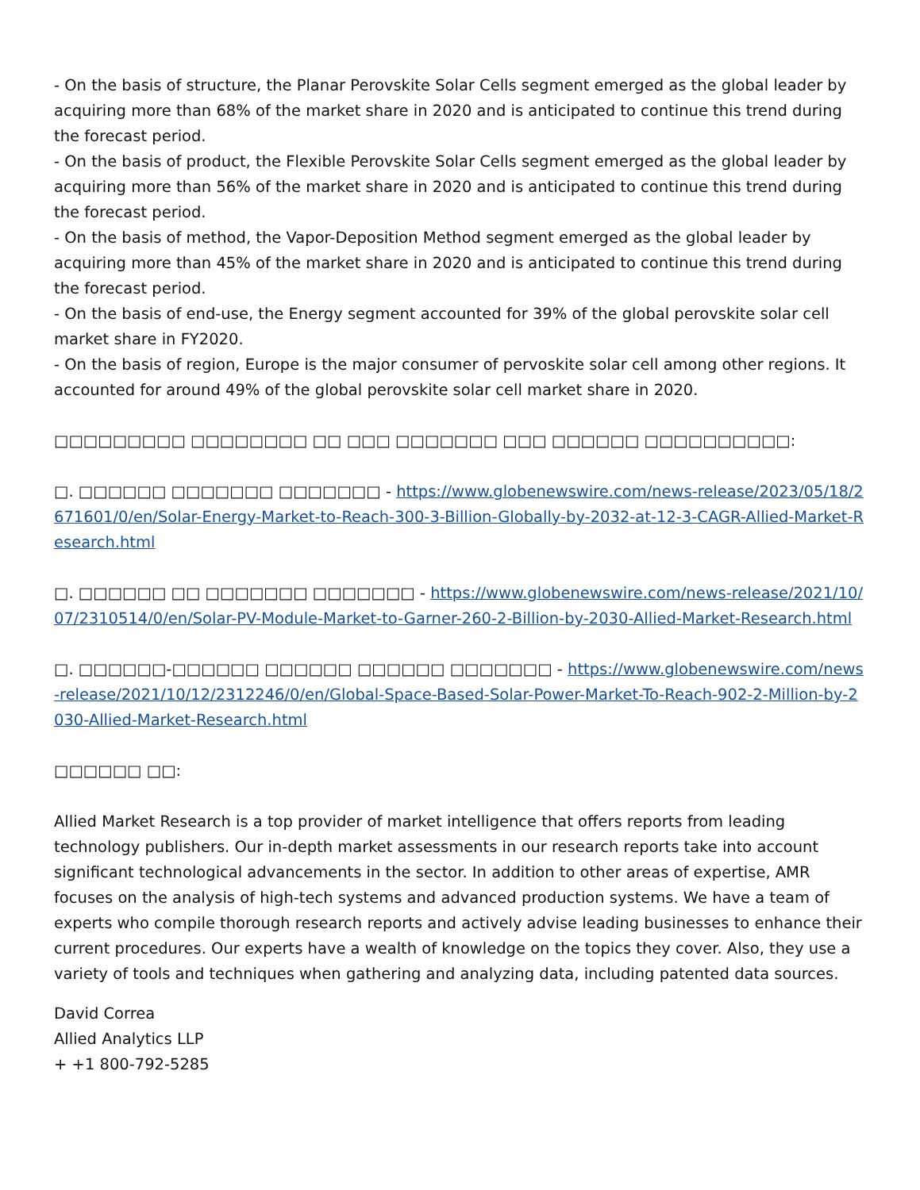- On the basis of structure, the Planar Perovskite Solar Cells segment emerged as the global leader by acquiring more than 68% of the market share in 2020 and is anticipated to continue this trend during the forecast period.
- On the basis of product, the Flexible Perovskite Solar Cells segment emerged as the global leader by acquiring more than 56% of the market share in 2020 and is anticipated to continue this trend during the forecast period.
- On the basis of method, the Vapor-Deposition Method segment emerged as the global leader by acquiring more than 45% of the market share in 2020 and is anticipated to continue this trend during the forecast period.
- On the basis of end-use, the Energy segment accounted for 39% of the global perovskite solar cell market share in FY2020.
- On the basis of region, Europe is the major consumer of pervoskite solar cell among other regions. It accounted for around 49% of the global perovskite solar cell market share in 2020.
□□□□□□□□□ □□□□□□□□ □□ □□□ □□□□□□□ □□□ □□□□□□ □□□□□□□□□□:
□. □□□□□□ □□□□□□□ □□□□□□□ - https://www.globenewswire.com/news-release/2023/05/18/2671601/0/en/Solar-Energy-Market-to-Reach-300-3-Billion-Globally-by-2032-at-12-3-CAGR-Allied-Market-Research.html
□. □□□□□□ □□ □□□□□□□ □□□□□□□ - https://www.globenewswire.com/news-release/2021/10/07/2310514/0/en/Solar-PV-Module-Market-to-Garner-260-2-Billion-by-2030-Allied-Market-Research.html
□. □□□□□□-□□□□□□ □□□□□□ □□□□□□ □□□□□□□ - https://www.globenewswire.com/news-release/2021/10/12/2312246/0/en/Global-Space-Based-Solar-Power-Market-To-Reach-902-2-Million-by-2030-Allied-Market-Research.html
□□□□□□ □□:
Allied Market Research is a top provider of market intelligence that offers reports from leading technology publishers. Our in-depth market assessments in our research reports take into account significant technological advancements in the sector. In addition to other areas of expertise, AMR focuses on the analysis of high-tech systems and advanced production systems. We have a team of experts who compile thorough research reports and actively advise leading businesses to enhance their current procedures. Our experts have a wealth of knowledge on the topics they cover. Also, they use a variety of tools and techniques when gathering and analyzing data, including patented data sources.
David Correa
Allied Analytics LLP
+ +1 800-792-5285